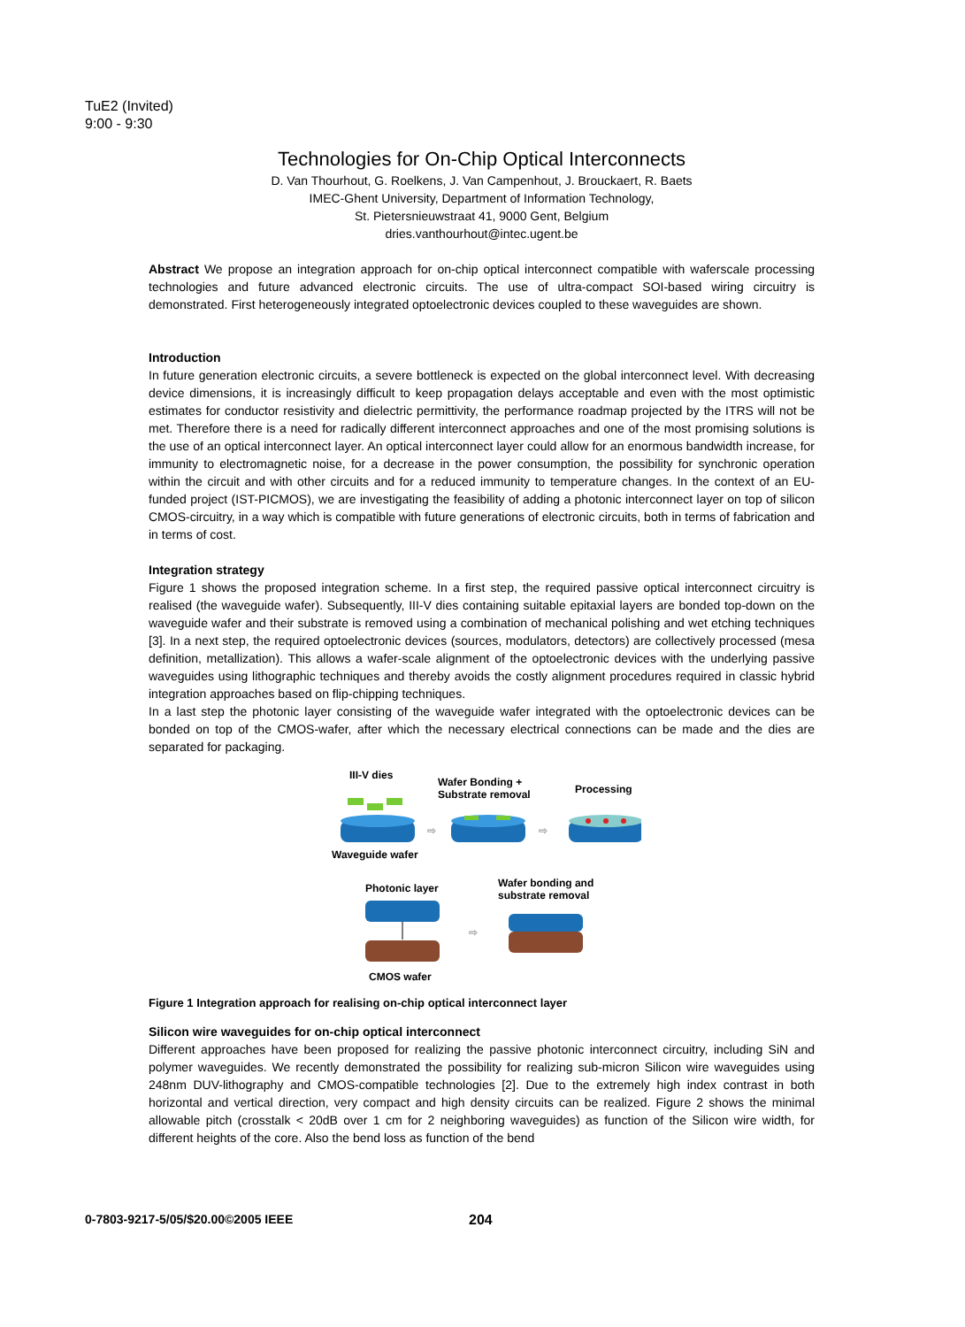TuE2 (Invited)
9:00 - 9:30
Technologies for On-Chip Optical Interconnects
D. Van Thourhout, G. Roelkens, J. Van Campenhout, J. Brouckaert, R. Baets
IMEC-Ghent University, Department of Information Technology,
St. Pietersnieuwstraat 41, 9000 Gent, Belgium
dries.vanthourhout@intec.ugent.be
Abstract We propose an integration approach for on-chip optical interconnect compatible with waferscale processing technologies and future advanced electronic circuits. The use of ultra-compact SOI-based wiring circuitry is demonstrated. First heterogeneously integrated optoelectronic devices coupled to these waveguides are shown.
Introduction
In future generation electronic circuits, a severe bottleneck is expected on the global interconnect level. With decreasing device dimensions, it is increasingly difficult to keep propagation delays acceptable and even with the most optimistic estimates for conductor resistivity and dielectric permittivity, the performance roadmap projected by the ITRS will not be met. Therefore there is a need for radically different interconnect approaches and one of the most promising solutions is the use of an optical interconnect layer. An optical interconnect layer could allow for an enormous bandwidth increase, for immunity to electromagnetic noise, for a decrease in the power consumption, the possibility for synchronic operation within the circuit and with other circuits and for a reduced immunity to temperature changes. In the context of an EU-funded project (IST-PICMOS), we are investigating the feasibility of adding a photonic interconnect layer on top of silicon CMOS-circuitry, in a way which is compatible with future generations of electronic circuits, both in terms of fabrication and in terms of cost.
Integration strategy
Figure 1 shows the proposed integration scheme. In a first step, the required passive optical interconnect circuitry is realised (the waveguide wafer). Subsequently, III-V dies containing suitable epitaxial layers are bonded top-down on the waveguide wafer and their substrate is removed using a combination of mechanical polishing and wet etching techniques [3]. In a next step, the required optoelectronic devices (sources, modulators, detectors) are collectively processed (mesa definition, metallization). This allows a wafer-scale alignment of the optoelectronic devices with the underlying passive waveguides using lithographic techniques and thereby avoids the costly alignment procedures required in classic hybrid integration approaches based on flip-chipping techniques.
In a last step the photonic layer consisting of the waveguide wafer integrated with the optoelectronic devices can be bonded on top of the CMOS-wafer, after which the necessary electrical connections can be made and the dies are separated for packaging.
III-V dies
Wafer Bonding +
Substrate removal
Processing
⇨
⇨
Waveguide wafer
Photonic layer
Wafer bonding and
substrate removal
⇨
CMOS wafer
Figure 1 Integration approach for realising on-chip optical interconnect layer
Silicon wire waveguides for on-chip optical interconnect
Different approaches have been proposed for realizing the passive photonic interconnect circuitry, including SiN and polymer waveguides. We recently demonstrated the possibility for realizing sub-micron Silicon wire waveguides using 248nm DUV-lithography and CMOS-compatible technologies [2]. Due to the extremely high index contrast in both horizontal and vertical direction, very compact and high density circuits can be realized. Figure 2 shows the minimal allowable pitch (crosstalk < 20dB over 1 cm for 2 neighboring waveguides) as function of the Silicon wire width, for different heights of the core. Also the bend loss as function of the bend
0-7803-9217-5/05/$20.00©2005 IEEE
204